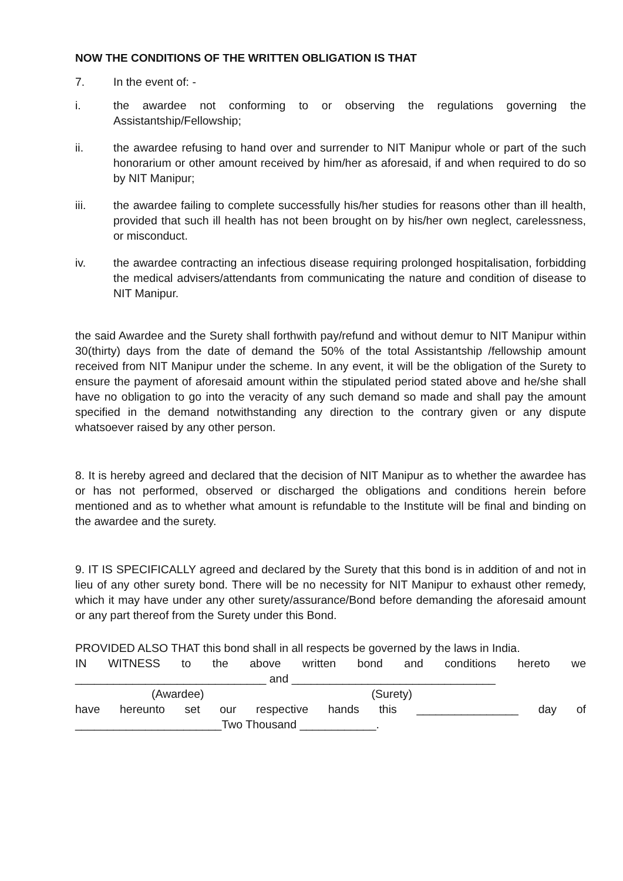NOW THE CONDITIONS OF THE WRITTEN OBLIGATION IS THAT
7. In the event of: -
i. the awardee not conforming to or observing the regulations governing the Assistantship/Fellowship;
ii. the awardee refusing to hand over and surrender to NIT Manipur whole or part of the such honorarium or other amount received by him/her as aforesaid, if and when required to do so by NIT Manipur;
iii. the awardee failing to complete successfully his/her studies for reasons other than ill health, provided that such ill health has not been brought on by his/her own neglect, carelessness, or misconduct.
iv. the awardee contracting an infectious disease requiring prolonged hospitalisation, forbidding the medical advisers/attendants from communicating the nature and condition of disease to NIT Manipur.
the said Awardee and the Surety shall forthwith pay/refund and without demur to NIT Manipur within 30(thirty) days from the date of demand the 50% of the total Assistantship /fellowship amount received from NIT Manipur under the scheme. In any event, it will be the obligation of the Surety to ensure the payment of aforesaid amount within the stipulated period stated above and he/she shall have no obligation to go into the veracity of any such demand so made and shall pay the amount specified in the demand notwithstanding any direction to the contrary given or any dispute whatsoever raised by any other person.
8. It is hereby agreed and declared that the decision of NIT Manipur as to whether the awardee has or has not performed, observed or discharged the obligations and conditions herein before mentioned and as to whether what amount is refundable to the Institute will be final and binding on the awardee and the surety.
9. IT IS SPECIFICALLY agreed and declared by the Surety that this bond is in addition of and not in lieu of any other surety bond. There will be no necessity for NIT Manipur to exhaust other remedy, which it may have under any other surety/assurance/Bond before demanding the aforesaid amount or any part thereof from the Surety under this Bond.
PROVIDED ALSO THAT this bond shall in all respects be governed by the laws in India.
IN WITNESS to the above written bond and conditions hereto we
______________________________ and ________________________________
(Awardee) (Surety)
have hereunto set our respective hands this ________________ day of
_______________________Two Thousand ____________.